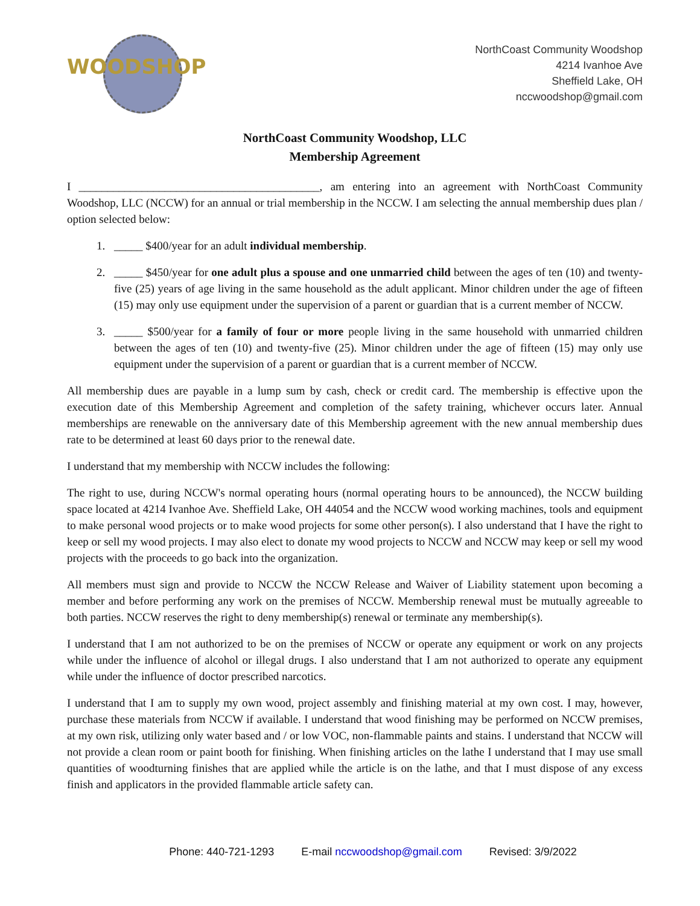WOODSHOP
NorthCoast Community Woodshop
4214 Ivanhoe Ave
Sheffield Lake, OH
nccwoodshop@gmail.com
NorthCoast Community Woodshop, LLC
Membership Agreement
I __________________________________________, am entering into an agreement with NorthCoast Community Woodshop, LLC (NCCW) for an annual or trial membership in the NCCW. I am selecting the annual membership dues plan / option selected below:
1. _____ $400/year for an adult individual membership.
2. _____ $450/year for one adult plus a spouse and one unmarried child between the ages of ten (10) and twenty-five (25) years of age living in the same household as the adult applicant. Minor children under the age of fifteen (15) may only use equipment under the supervision of a parent or guardian that is a current member of NCCW.
3. _____ $500/year for a family of four or more people living in the same household with unmarried children between the ages of ten (10) and twenty-five (25). Minor children under the age of fifteen (15) may only use equipment under the supervision of a parent or guardian that is a current member of NCCW.
All membership dues are payable in a lump sum by cash, check or credit card. The membership is effective upon the execution date of this Membership Agreement and completion of the safety training, whichever occurs later. Annual memberships are renewable on the anniversary date of this Membership agreement with the new annual membership dues rate to be determined at least 60 days prior to the renewal date.
I understand that my membership with NCCW includes the following:
The right to use, during NCCW's normal operating hours (normal operating hours to be announced), the NCCW building space located at 4214 Ivanhoe Ave. Sheffield Lake, OH 44054 and the NCCW wood working machines, tools and equipment to make personal wood projects or to make wood projects for some other person(s). I also understand that I have the right to keep or sell my wood projects. I may also elect to donate my wood projects to NCCW and NCCW may keep or sell my wood projects with the proceeds to go back into the organization.
All members must sign and provide to NCCW the NCCW Release and Waiver of Liability statement upon becoming a member and before performing any work on the premises of NCCW. Membership renewal must be mutually agreeable to both parties. NCCW reserves the right to deny membership(s) renewal or terminate any membership(s).
I understand that I am not authorized to be on the premises of NCCW or operate any equipment or work on any projects while under the influence of alcohol or illegal drugs. I also understand that I am not authorized to operate any equipment while under the influence of doctor prescribed narcotics.
I understand that I am to supply my own wood, project assembly and finishing material at my own cost. I may, however, purchase these materials from NCCW if available. I understand that wood finishing may be performed on NCCW premises, at my own risk, utilizing only water based and / or low VOC, non-flammable paints and stains. I understand that NCCW will not provide a clean room or paint booth for finishing. When finishing articles on the lathe I understand that I may use small quantities of woodturning finishes that are applied while the article is on the lathe, and that I must dispose of any excess finish and applicators in the provided flammable article safety can.
Phone: 440-721-1293 E-mail nccwoodshop@gmail.com Revised: 3/9/2022